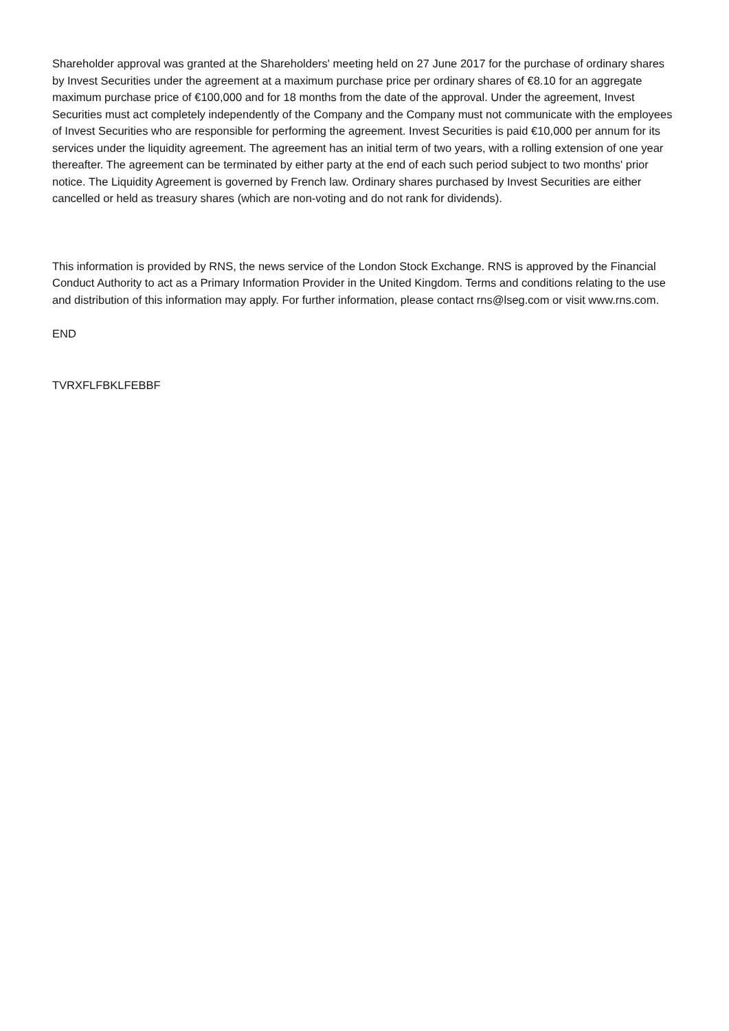Shareholder approval was granted at the Shareholders' meeting held on 27 June 2017 for the purchase of ordinary shares by Invest Securities under the agreement at a maximum purchase price per ordinary shares of €8.10 for an aggregate maximum purchase price of €100,000 and for 18 months from the date of the approval. Under the agreement, Invest Securities must act completely independently of the Company and the Company must not communicate with the employees of Invest Securities who are responsible for performing the agreement. Invest Securities is paid €10,000 per annum for its services under the liquidity agreement. The agreement has an initial term of two years, with a rolling extension of one year thereafter. The agreement can be terminated by either party at the end of each such period subject to two months' prior notice. The Liquidity Agreement is governed by French law. Ordinary shares purchased by Invest Securities are either cancelled or held as treasury shares (which are non-voting and do not rank for dividends).
This information is provided by RNS, the news service of the London Stock Exchange. RNS is approved by the Financial Conduct Authority to act as a Primary Information Provider in the United Kingdom. Terms and conditions relating to the use and distribution of this information may apply. For further information, please contact rns@lseg.com or visit www.rns.com.
END
TVRXFLFBKLFEBBF